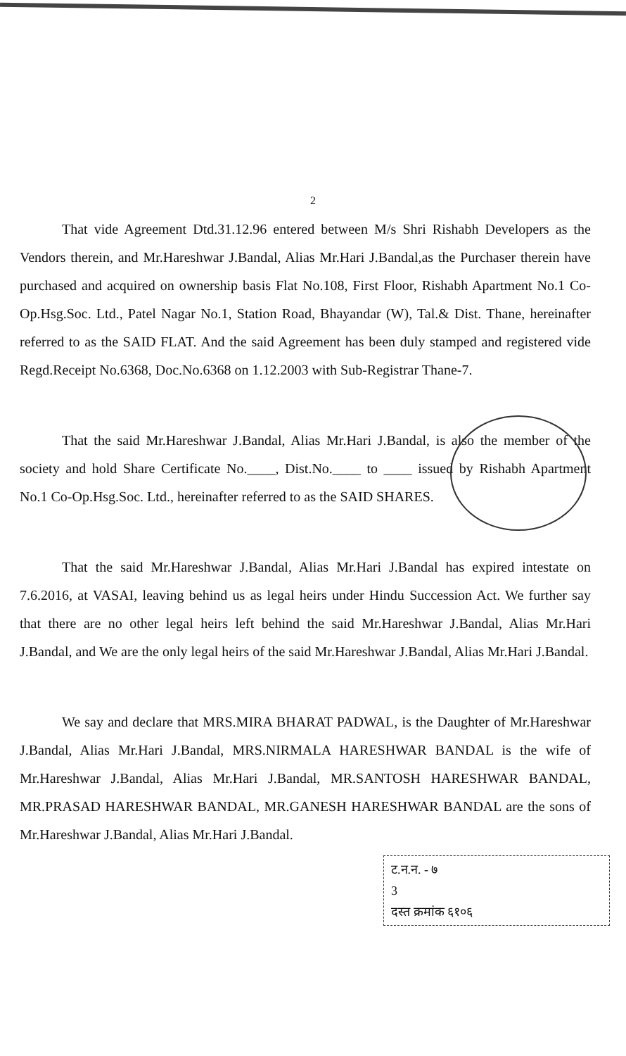2
That vide Agreement Dtd.31.12.96 entered between M/s Shri Rishabh Developers as the Vendors therein, and Mr.Hareshwar J.Bandal, Alias Mr.Hari J.Bandal,as the Purchaser therein have purchased and acquired on ownership basis Flat No.108, First Floor, Rishabh Apartment No.1 Co-Op.Hsg.Soc. Ltd., Patel Nagar No.1, Station Road, Bhayandar (W), Tal.& Dist. Thane, hereinafter referred to as the SAID FLAT. And the said Agreement has been duly stamped and registered vide Regd.Receipt No.6368, Doc.No.6368 on 1.12.2003 with Sub-Registrar Thane-7.
That the said Mr.Hareshwar J.Bandal, Alias Mr.Hari J.Bandal, is also the member of the society and hold Share Certificate No.____, Dist.No.____ to ____ issued by Rishabh Apartment No.1 Co-Op.Hsg.Soc. Ltd., hereinafter referred to as the SAID SHARES.
That the said Mr.Hareshwar J.Bandal, Alias Mr.Hari J.Bandal has expired intestate on 7.6.2016, at VASAI, leaving behind us as legal heirs under Hindu Succession Act. We further say that there are no other legal heirs left behind the said Mr.Hareshwar J.Bandal, Alias Mr.Hari J.Bandal, and We are the only legal heirs of the said Mr.Hareshwar J.Bandal, Alias Mr.Hari J.Bandal.
We say and declare that MRS.MIRA BHARAT PADWAL, is the Daughter of Mr.Hareshwar J.Bandal, Alias Mr.Hari J.Bandal, MRS.NIRMALA HARESHWAR BANDAL is the wife of Mr.Hareshwar J.Bandal, Alias Mr.Hari J.Bandal, MR.SANTOSH HARESHWAR BANDAL, MR.PRASAD HARESHWAR BANDAL, MR.GANESH HARESHWAR BANDAL are the sons of Mr.Hareshwar J.Bandal, Alias Mr.Hari J.Bandal.
ट.न.न. - ७
3
दस्त क्रमांक ६१०६